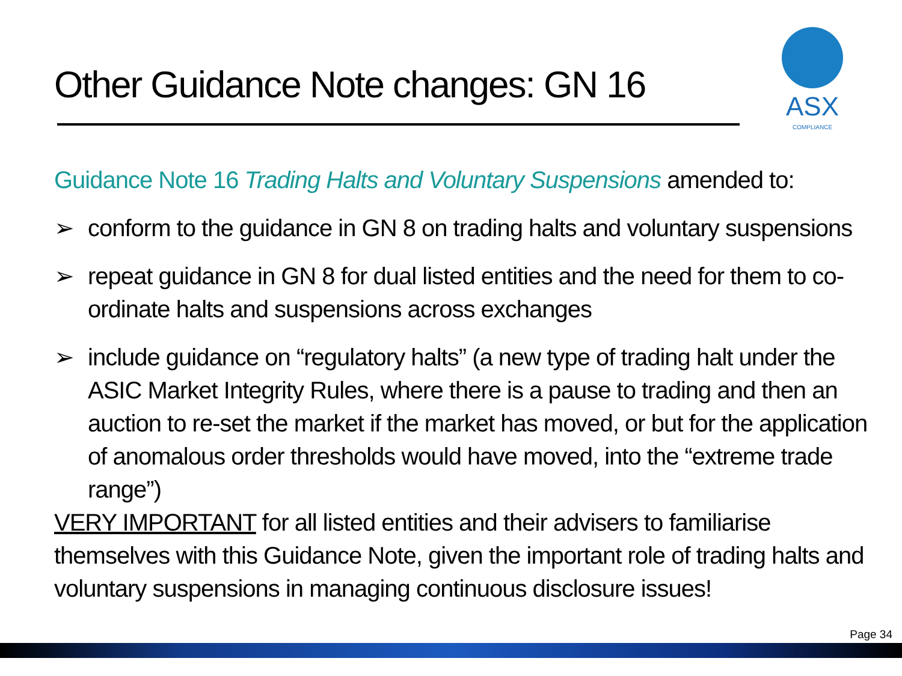Other Guidance Note changes: GN 16
ASX
COMPLIANCE
Guidance Note 16 Trading Halts and Voluntary Suspensions amended to:
➢ conform to the guidance in GN 8 on trading halts and voluntary suspensions
➢ repeat guidance in GN 8 for dual listed entities and the need for them to co-ordinate halts and suspensions across exchanges
➢ include guidance on “regulatory halts” (a new type of trading halt under the ASIC Market Integrity Rules, where there is a pause to trading and then an auction to re-set the market if the market has moved, or but for the application of anomalous order thresholds would have moved, into the “extreme trade range”)
VERY IMPORTANT for all listed entities and their advisers to familiarise themselves with this Guidance Note, given the important role of trading halts and voluntary suspensions in managing continuous disclosure issues!
Page 34